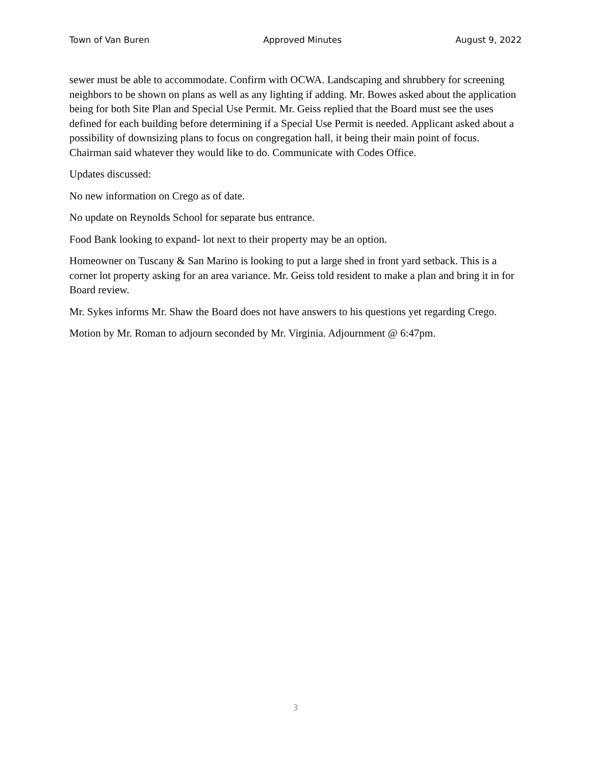Town of Van Buren Approved Minutes August 9, 2022
sewer must be able to accommodate. Confirm with OCWA. Landscaping and shrubbery for screening neighbors to be shown on plans as well as any lighting if adding. Mr. Bowes asked about the application being for both Site Plan and Special Use Permit. Mr. Geiss replied that the Board must see the uses defined for each building before determining if a Special Use Permit is needed. Applicant asked about a possibility of downsizing plans to focus on congregation hall, it being their main point of focus. Chairman said whatever they would like to do. Communicate with Codes Office.
Updates discussed:
No new information on Crego as of date.
No update on Reynolds School for separate bus entrance.
Food Bank looking to expand- lot next to their property may be an option.
Homeowner on Tuscany & San Marino is looking to put a large shed in front yard setback. This is a corner lot property asking for an area variance. Mr. Geiss told resident to make a plan and bring it in for Board review.
Mr. Sykes informs Mr. Shaw the Board does not have answers to his questions yet regarding Crego.
Motion by Mr. Roman to adjourn seconded by Mr. Virginia. Adjournment @ 6:47pm.
3